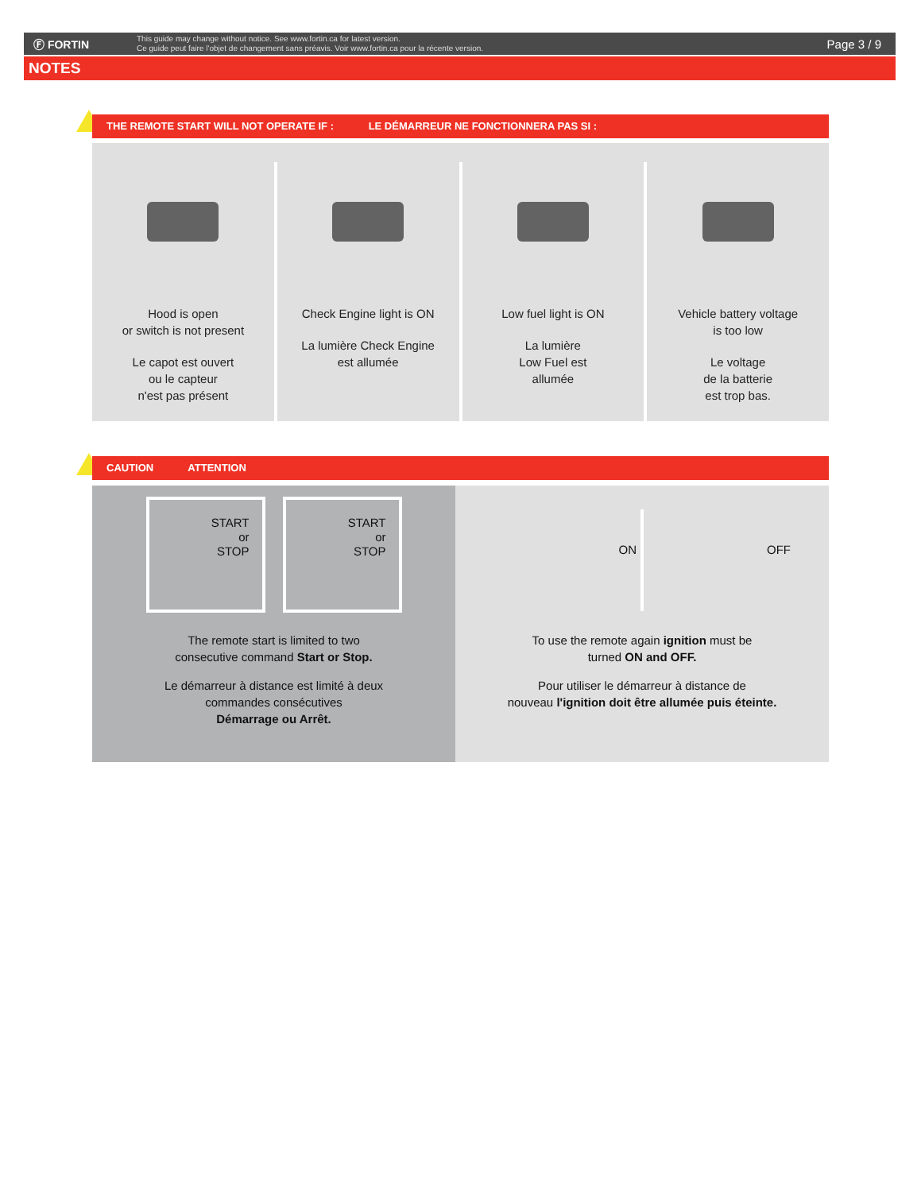Ⓕ FORTIN
This guide may change without notice. See www.fortin.ca for latest version.
Ce guide peut faire l'objet de changement sans préavis. Voir www.fortin.ca pour la récente version.
Page 3 / 9
NOTES
THE REMOTE START WILL NOT OPERATE IF : LE DÉMARREUR NE FONCTIONNERA PAS SI :
Hood is open
or switch is not present
Le capot est ouvert
ou le capteur
n'est pas présent
Check Engine light is ON
La lumière Check Engine
est allumée
Low fuel light is ON
La lumière
Low Fuel est
allumée
Vehicle battery voltage
is too low
Le voltage
de la batterie
est trop bas.
CAUTION ATTENTION
START
or
STOP
START
or
STOP
The remote start is limited to two
consecutive command Start or Stop.
Le démarreur à distance est limité à deux
commandes consécutives
Démarrage ou Arrêt.
ON OFF
To use the remote again ignition must be
turned ON and OFF.
Pour utiliser le démarreur à distance de
nouveau l'ignition doit être allumée puis éteinte.